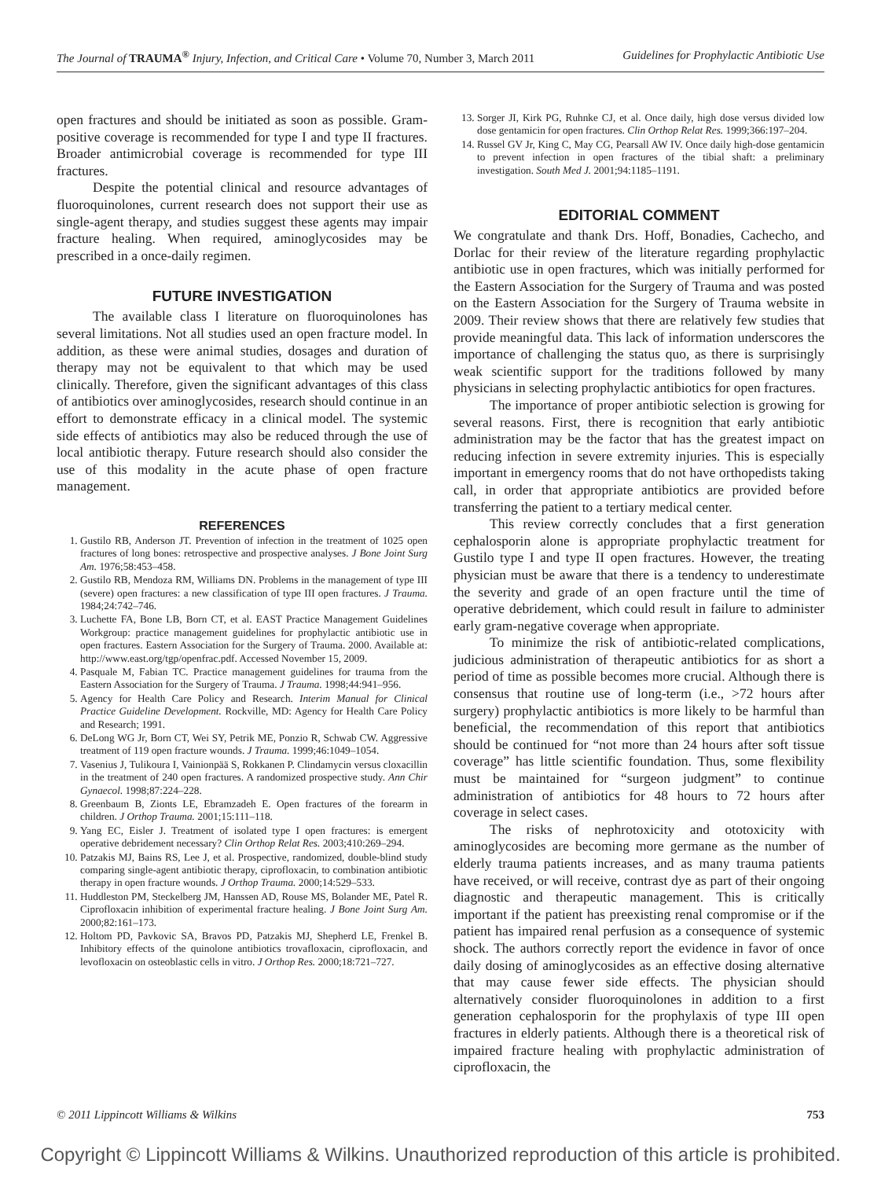The Journal of TRAUMA<sup>®</sup> Injury, Infection, and Critical Care • Volume 70, Number 3, March 2011 Guidelines for Prophylactic Antibiotic Use
open fractures and should be initiated as soon as possible. Gram-positive coverage is recommended for type I and type II fractures. Broader antimicrobial coverage is recommended for type III fractures.
Despite the potential clinical and resource advantages of fluoroquinolones, current research does not support their use as single-agent therapy, and studies suggest these agents may impair fracture healing. When required, aminoglycosides may be prescribed in a once-daily regimen.
FUTURE INVESTIGATION
The available class I literature on fluoroquinolones has several limitations. Not all studies used an open fracture model. In addition, as these were animal studies, dosages and duration of therapy may not be equivalent to that which may be used clinically. Therefore, given the significant advantages of this class of antibiotics over aminoglycosides, research should continue in an effort to demonstrate efficacy in a clinical model. The systemic side effects of antibiotics may also be reduced through the use of local antibiotic therapy. Future research should also consider the use of this modality in the acute phase of open fracture management.
REFERENCES
1. Gustilo RB, Anderson JT. Prevention of infection in the treatment of 1025 open fractures of long bones: retrospective and prospective analyses. J Bone Joint Surg Am. 1976;58:453–458.
2. Gustilo RB, Mendoza RM, Williams DN. Problems in the management of type III (severe) open fractures: a new classification of type III open fractures. J Trauma. 1984;24:742–746.
3. Luchette FA, Bone LB, Born CT, et al. EAST Practice Management Guidelines Workgroup: practice management guidelines for prophylactic antibiotic use in open fractures. Eastern Association for the Surgery of Trauma. 2000. Available at: http://www.east.org/tgp/openfrac.pdf. Accessed November 15, 2009.
4. Pasquale M, Fabian TC. Practice management guidelines for trauma from the Eastern Association for the Surgery of Trauma. J Trauma. 1998;44:941–956.
5. Agency for Health Care Policy and Research. Interim Manual for Clinical Practice Guideline Development. Rockville, MD: Agency for Health Care Policy and Research; 1991.
6. DeLong WG Jr, Born CT, Wei SY, Petrik ME, Ponzio R, Schwab CW. Aggressive treatment of 119 open fracture wounds. J Trauma. 1999;46:1049–1054.
7. Vasenius J, Tulikoura I, Vainionpää S, Rokkanen P. Clindamycin versus cloxacillin in the treatment of 240 open fractures. A randomized prospective study. Ann Chir Gynaecol. 1998;87:224–228.
8. Greenbaum B, Zionts LE, Ebramzadeh E. Open fractures of the forearm in children. J Orthop Trauma. 2001;15:111–118.
9. Yang EC, Eisler J. Treatment of isolated type I open fractures: is emergent operative debridement necessary? Clin Orthop Relat Res. 2003;410:269–294.
10. Patzakis MJ, Bains RS, Lee J, et al. Prospective, randomized, double-blind study comparing single-agent antibiotic therapy, ciprofloxacin, to combination antibiotic therapy in open fracture wounds. J Orthop Trauma. 2000;14:529–533.
11. Huddleston PM, Steckelberg JM, Hanssen AD, Rouse MS, Bolander ME, Patel R. Ciprofloxacin inhibition of experimental fracture healing. J Bone Joint Surg Am. 2000;82:161–173.
12. Holtom PD, Pavkovic SA, Bravos PD, Patzakis MJ, Shepherd LE, Frenkel B. Inhibitory effects of the quinolone antibiotics trovafloxacin, ciprofloxacin, and levofloxacin on osteoblastic cells in vitro. J Orthop Res. 2000;18:721–727.
13. Sorger JI, Kirk PG, Ruhnke CJ, et al. Once daily, high dose versus divided low dose gentamicin for open fractures. Clin Orthop Relat Res. 1999;366:197–204.
14. Russel GV Jr, King C, May CG, Pearsall AW IV. Once daily high-dose gentamicin to prevent infection in open fractures of the tibial shaft: a preliminary investigation. South Med J. 2001;94:1185–1191.
EDITORIAL COMMENT
We congratulate and thank Drs. Hoff, Bonadies, Cachecho, and Dorlac for their review of the literature regarding prophylactic antibiotic use in open fractures, which was initially performed for the Eastern Association for the Surgery of Trauma and was posted on the Eastern Association for the Surgery of Trauma website in 2009. Their review shows that there are relatively few studies that provide meaningful data. This lack of information underscores the importance of challenging the status quo, as there is surprisingly weak scientific support for the traditions followed by many physicians in selecting prophylactic antibiotics for open fractures.
The importance of proper antibiotic selection is growing for several reasons. First, there is recognition that early antibiotic administration may be the factor that has the greatest impact on reducing infection in severe extremity injuries. This is especially important in emergency rooms that do not have orthopedists taking call, in order that appropriate antibiotics are provided before transferring the patient to a tertiary medical center.
This review correctly concludes that a first generation cephalosporin alone is appropriate prophylactic treatment for Gustilo type I and type II open fractures. However, the treating physician must be aware that there is a tendency to underestimate the severity and grade of an open fracture until the time of operative debridement, which could result in failure to administer early gram-negative coverage when appropriate.
To minimize the risk of antibiotic-related complications, judicious administration of therapeutic antibiotics for as short a period of time as possible becomes more crucial. Although there is consensus that routine use of long-term (i.e., >72 hours after surgery) prophylactic antibiotics is more likely to be harmful than beneficial, the recommendation of this report that antibiotics should be continued for “not more than 24 hours after soft tissue coverage” has little scientific foundation. Thus, some flexibility must be maintained for “surgeon judgment” to continue administration of antibiotics for 48 hours to 72 hours after coverage in select cases.
The risks of nephrotoxicity and ototoxicity with aminoglycosides are becoming more germane as the number of elderly trauma patients increases, and as many trauma patients have received, or will receive, contrast dye as part of their ongoing diagnostic and therapeutic management. This is critically important if the patient has preexisting renal compromise or if the patient has impaired renal perfusion as a consequence of systemic shock. The authors correctly report the evidence in favor of once daily dosing of aminoglycosides as an effective dosing alternative that may cause fewer side effects. The physician should alternatively consider fluoroquinolones in addition to a first generation cephalosporin for the prophylaxis of type III open fractures in elderly patients. Although there is a theoretical risk of impaired fracture healing with prophylactic administration of ciprofloxacin, the
© 2011 Lippincott Williams & Wilkins 753
Copyright © Lippincott Williams & Wilkins. Unauthorized reproduction of this article is prohibited.